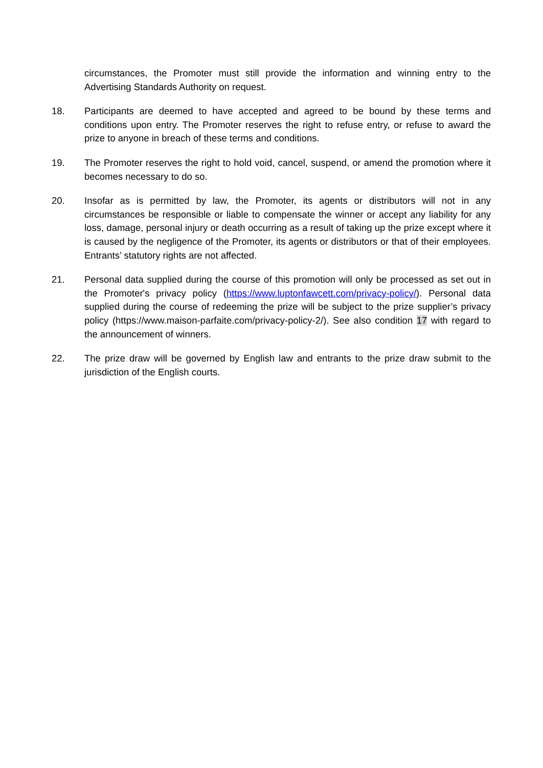circumstances, the Promoter must still provide the information and winning entry to the Advertising Standards Authority on request.
18. Participants are deemed to have accepted and agreed to be bound by these terms and conditions upon entry. The Promoter reserves the right to refuse entry, or refuse to award the prize to anyone in breach of these terms and conditions.
19. The Promoter reserves the right to hold void, cancel, suspend, or amend the promotion where it becomes necessary to do so.
20. Insofar as is permitted by law, the Promoter, its agents or distributors will not in any circumstances be responsible or liable to compensate the winner or accept any liability for any loss, damage, personal injury or death occurring as a result of taking up the prize except where it is caused by the negligence of the Promoter, its agents or distributors or that of their employees. Entrants’ statutory rights are not affected.
21. Personal data supplied during the course of this promotion will only be processed as set out in the Promoter's privacy policy (https://www.luptonfawcett.com/privacy-policy/). Personal data supplied during the course of redeeming the prize will be subject to the prize supplier’s privacy policy (https://www.maison-parfaite.com/privacy-policy-2/). See also condition 17 with regard to the announcement of winners.
22. The prize draw will be governed by English law and entrants to the prize draw submit to the jurisdiction of the English courts.